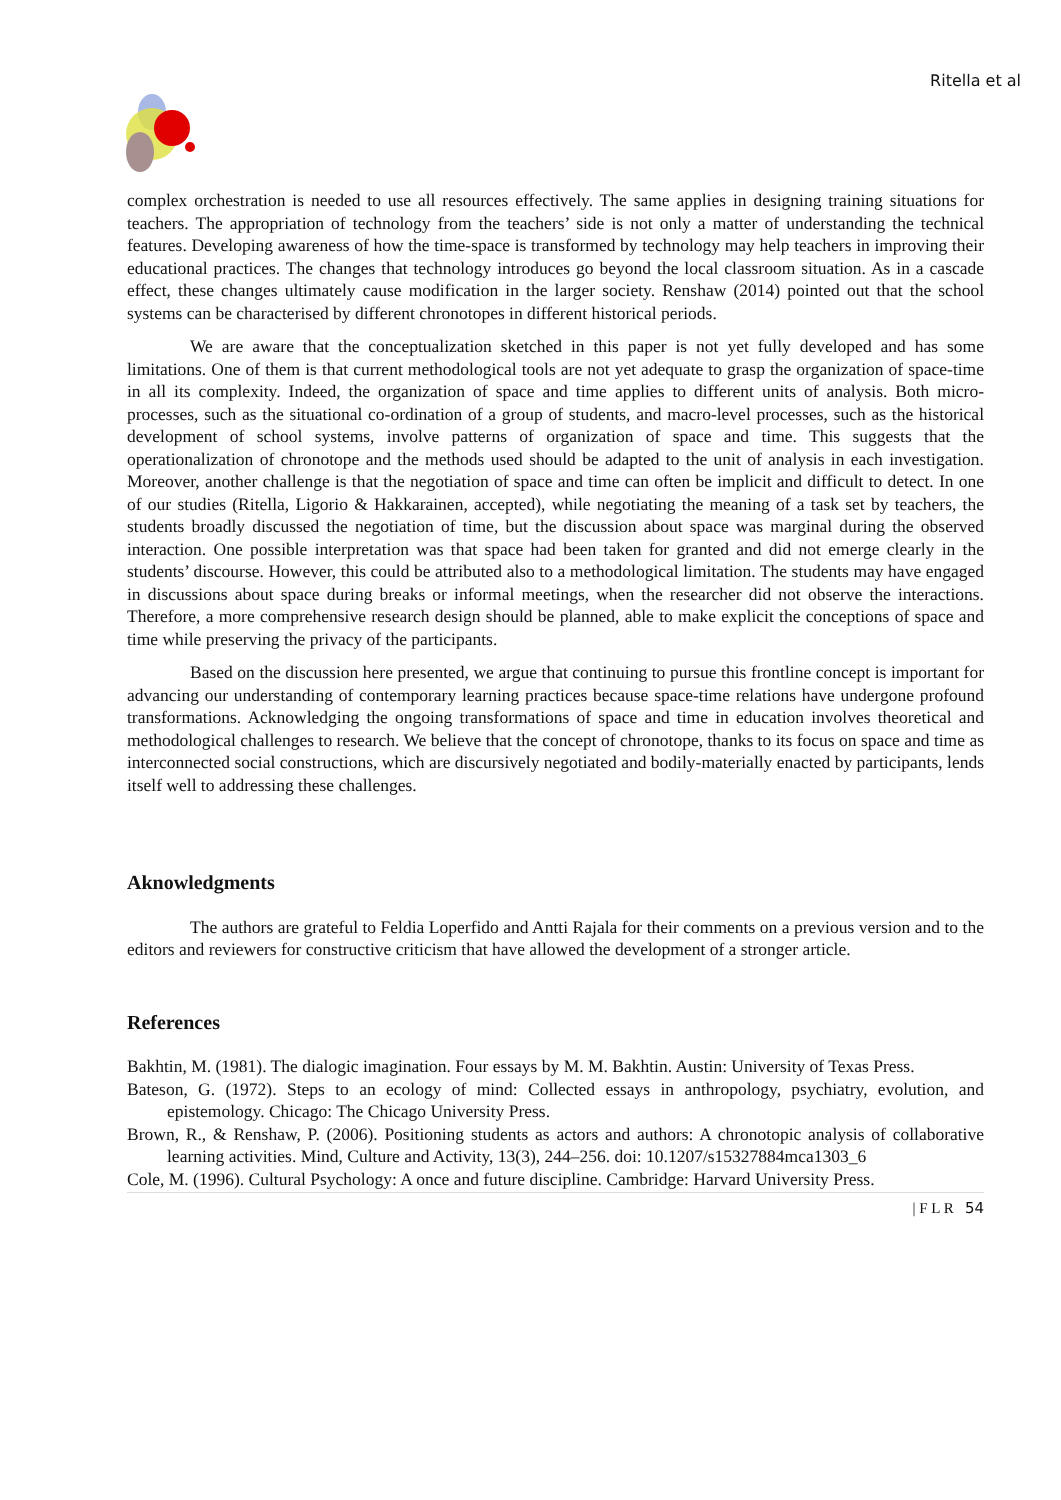Ritella et al
complex orchestration is needed to use all resources effectively. The same applies in designing training situations for teachers. The appropriation of technology from the teachers’ side is not only a matter of understanding the technical features. Developing awareness of how the time-space is transformed by technology may help teachers in improving their educational practices. The changes that technology introduces go beyond the local classroom situation. As in a cascade effect, these changes ultimately cause modification in the larger society. Renshaw (2014) pointed out that the school systems can be characterised by different chronotopes in different historical periods.
We are aware that the conceptualization sketched in this paper is not yet fully developed and has some limitations. One of them is that current methodological tools are not yet adequate to grasp the organization of space-time in all its complexity. Indeed, the organization of space and time applies to different units of analysis. Both micro-processes, such as the situational co-ordination of a group of students, and macro-level processes, such as the historical development of school systems, involve patterns of organization of space and time. This suggests that the operationalization of chronotope and the methods used should be adapted to the unit of analysis in each investigation. Moreover, another challenge is that the negotiation of space and time can often be implicit and difficult to detect. In one of our studies (Ritella, Ligorio & Hakkarainen, accepted), while negotiating the meaning of a task set by teachers, the students broadly discussed the negotiation of time, but the discussion about space was marginal during the observed interaction. One possible interpretation was that space had been taken for granted and did not emerge clearly in the students’ discourse. However, this could be attributed also to a methodological limitation. The students may have engaged in discussions about space during breaks or informal meetings, when the researcher did not observe the interactions. Therefore, a more comprehensive research design should be planned, able to make explicit the conceptions of space and time while preserving the privacy of the participants.
Based on the discussion here presented, we argue that continuing to pursue this frontline concept is important for advancing our understanding of contemporary learning practices because space-time relations have undergone profound transformations. Acknowledging the ongoing transformations of space and time in education involves theoretical and methodological challenges to research. We believe that the concept of chronotope, thanks to its focus on space and time as interconnected social constructions, which are discursively negotiated and bodily-materially enacted by participants, lends itself well to addressing these challenges.
Aknowledgments
The authors are grateful to Feldia Loperfido and Antti Rajala for their comments on a previous version and to the editors and reviewers for constructive criticism that have allowed the development of a stronger article.
References
Bakhtin, M. (1981). The dialogic imagination. Four essays by M. M. Bakhtin. Austin: University of Texas Press.
Bateson, G. (1972). Steps to an ecology of mind: Collected essays in anthropology, psychiatry, evolution, and epistemology. Chicago: The Chicago University Press.
Brown, R., & Renshaw, P. (2006). Positioning students as actors and authors: A chronotopic analysis of collaborative learning activities. Mind, Culture and Activity, 13(3), 244–256. doi: 10.1207/s15327884mca1303_6
Cole, M. (1996). Cultural Psychology: A once and future discipline. Cambridge: Harvard University Press.
| F L R 54